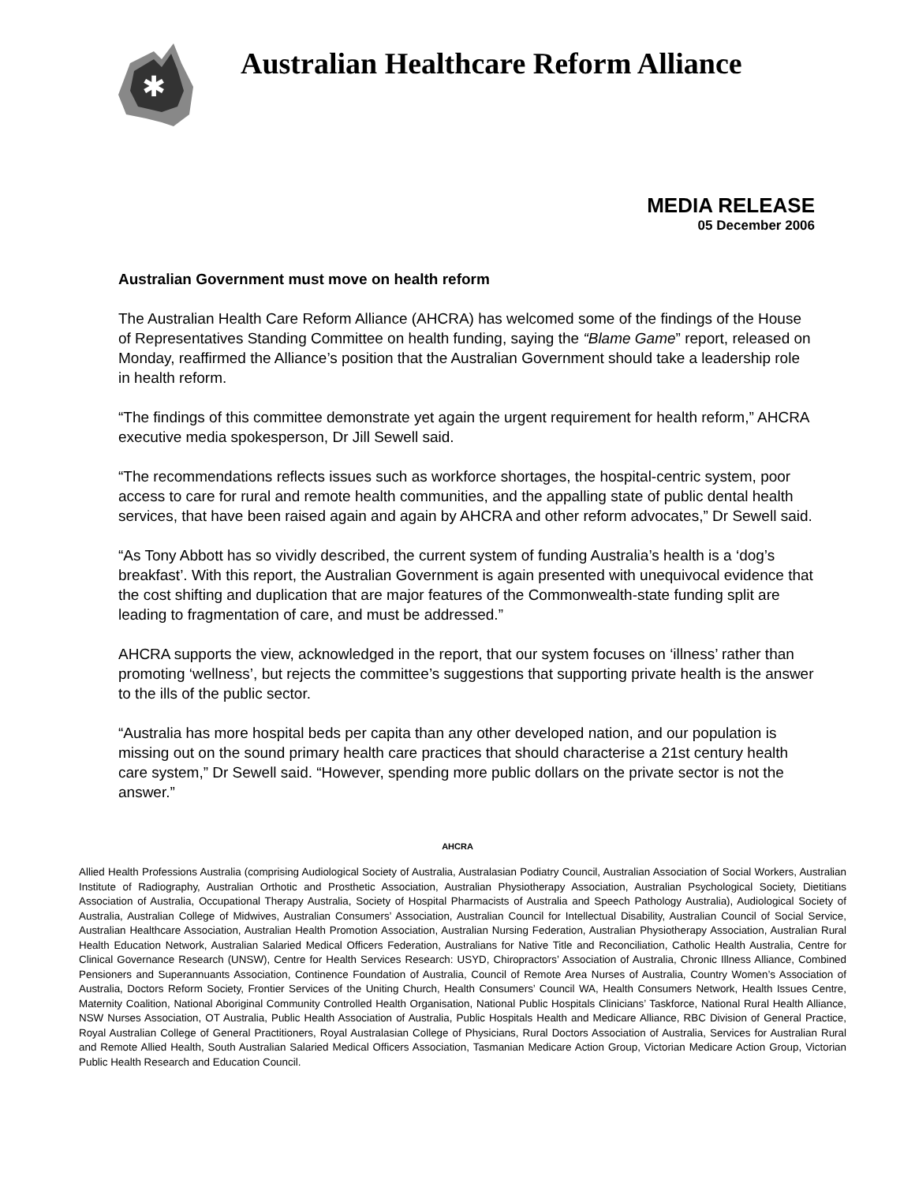✱
Australian Healthcare Reform Alliance
MEDIA RELEASE
05 December 2006
Australian Government must move on health reform
The Australian Health Care Reform Alliance (AHCRA) has welcomed some of the findings of the House of Representatives Standing Committee on health funding, saying the “Blame Game” report, released on Monday, reaffirmed the Alliance’s position that the Australian Government should take a leadership role in health reform.
“The findings of this committee demonstrate yet again the urgent requirement for health reform,” AHCRA executive media spokesperson, Dr Jill Sewell said.
“The recommendations reflects issues such as workforce shortages, the hospital-centric system, poor access to care for rural and remote health communities, and the appalling state of public dental health services, that have been raised again and again by AHCRA and other reform advocates,” Dr Sewell said.
“As Tony Abbott has so vividly described, the current system of funding Australia’s health is a ‘dog’s breakfast’. With this report, the Australian Government is again presented with unequivocal evidence that the cost shifting and duplication that are major features of the Commonwealth-state funding split are leading to fragmentation of care, and must be addressed.”
AHCRA supports the view, acknowledged in the report, that our system focuses on ‘illness’ rather than promoting ‘wellness’, but rejects the committee’s suggestions that supporting private health is the answer to the ills of the public sector.
“Australia has more hospital beds per capita than any other developed nation, and our population is missing out on the sound primary health care practices that should characterise a 21st century health care system,” Dr Sewell said. “However, spending more public dollars on the private sector is not the answer.”
AHCRA
Allied Health Professions Australia (comprising Audiological Society of Australia, Australasian Podiatry Council, Australian Association of Social Workers, Australian Institute of Radiography, Australian Orthotic and Prosthetic Association, Australian Physiotherapy Association, Australian Psychological Society, Dietitians Association of Australia, Occupational Therapy Australia, Society of Hospital Pharmacists of Australia and Speech Pathology Australia), Audiological Society of Australia, Australian College of Midwives, Australian Consumers’ Association, Australian Council for Intellectual Disability, Australian Council of Social Service, Australian Healthcare Association, Australian Health Promotion Association, Australian Nursing Federation, Australian Physiotherapy Association, Australian Rural Health Education Network, Australian Salaried Medical Officers Federation, Australians for Native Title and Reconciliation, Catholic Health Australia, Centre for Clinical Governance Research (UNSW), Centre for Health Services Research: USYD, Chiropractors’ Association of Australia, Chronic Illness Alliance, Combined Pensioners and Superannuants Association, Continence Foundation of Australia, Council of Remote Area Nurses of Australia, Country Women’s Association of Australia, Doctors Reform Society, Frontier Services of the Uniting Church, Health Consumers’ Council WA, Health Consumers Network, Health Issues Centre, Maternity Coalition, National Aboriginal Community Controlled Health Organisation, National Public Hospitals Clinicians’ Taskforce, National Rural Health Alliance, NSW Nurses Association, OT Australia, Public Health Association of Australia, Public Hospitals Health and Medicare Alliance, RBC Division of General Practice, Royal Australian College of General Practitioners, Royal Australasian College of Physicians, Rural Doctors Association of Australia, Services for Australian Rural and Remote Allied Health, South Australian Salaried Medical Officers Association, Tasmanian Medicare Action Group, Victorian Medicare Action Group, Victorian Public Health Research and Education Council.